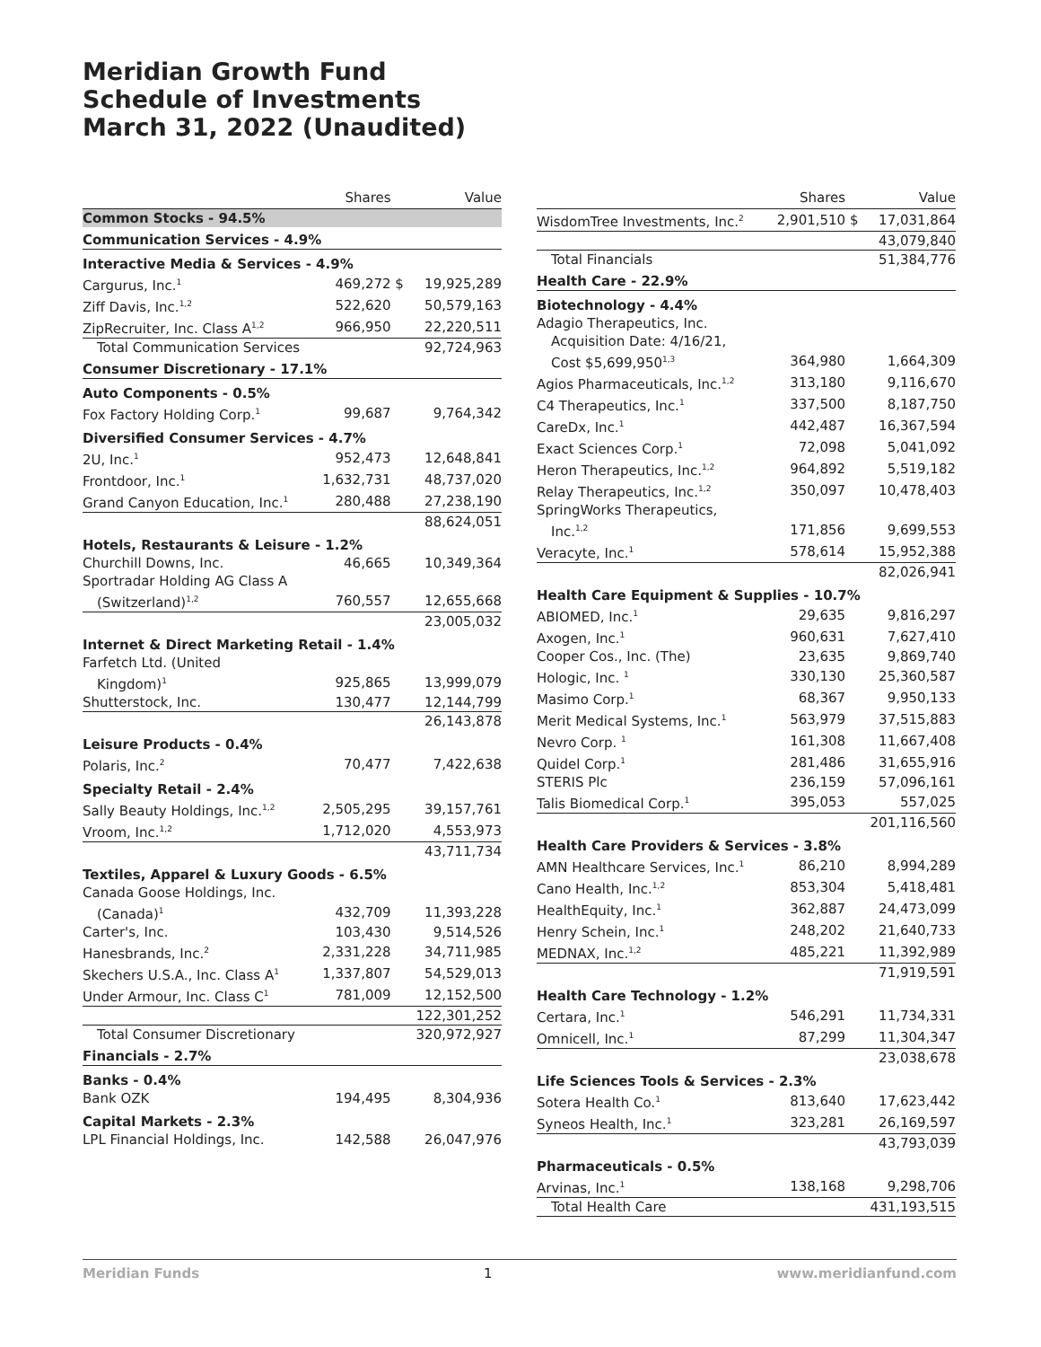Meridian Growth Fund
Schedule of Investments
March 31, 2022 (Unaudited)
| | Shares | | Value |
| --- | --- | --- | --- |
| Common Stocks - 94.5% | | | |
| Communication Services - 4.9% | | | |
| Interactive Media & Services - 4.9% | | | |
| Cargurus, Inc.<sup>1</sup> | 469,272 | $ | 19,925,289 |
| Ziff Davis, Inc.<sup>1,2</sup> | 522,620 | | 50,579,163 |
| ZipRecruiter, Inc. Class A<sup>1,2</sup> | 966,950 | | 22,220,511 |
| Total Communication Services | | | 92,724,963 |
| Consumer Discretionary - 17.1% | | | |
| Auto Components - 0.5% | | | |
| Fox Factory Holding Corp.<sup>1</sup> | 99,687 | | 9,764,342 |
| Diversified Consumer Services - 4.7% | | | |
| 2U, Inc.<sup>1</sup> | 952,473 | | 12,648,841 |
| Frontdoor, Inc.<sup>1</sup> | 1,632,731 | | 48,737,020 |
| Grand Canyon Education, Inc.<sup>1</sup> | 280,488 | | 27,238,190 |
| | | | 88,624,051 |
| Hotels, Restaurants & Leisure - 1.2% | | | |
| Churchill Downs, Inc. | 46,665 | | 10,349,364 |
| Sportradar Holding AG Class A | | | |
| (Switzerland)<sup>1,2</sup> | 760,557 | | 12,655,668 |
| | | | 23,005,032 |
| Internet & Direct Marketing Retail - 1.4% | | | |
| Farfetch Ltd. (United | | | |
| Kingdom)<sup>1</sup> | 925,865 | | 13,999,079 |
| Shutterstock, Inc. | 130,477 | | 12,144,799 |
| | | | 26,143,878 |
| Leisure Products - 0.4% | | | |
| Polaris, Inc.<sup>2</sup> | 70,477 | | 7,422,638 |
| Specialty Retail - 2.4% | | | |
| Sally Beauty Holdings, Inc.<sup>1,2</sup> | 2,505,295 | | 39,157,761 |
| Vroom, Inc.<sup>1,2</sup> | 1,712,020 | | 4,553,973 |
| | | | 43,711,734 |
| Textiles, Apparel & Luxury Goods - 6.5% | | | |
| Canada Goose Holdings, Inc. | | | |
| (Canada)<sup>1</sup> | 432,709 | | 11,393,228 |
| Carter's, Inc. | 103,430 | | 9,514,526 |
| Hanesbrands, Inc.<sup>2</sup> | 2,331,228 | | 34,711,985 |
| Skechers U.S.A., Inc. Class A<sup>1</sup> | 1,337,807 | | 54,529,013 |
| Under Armour, Inc. Class C<sup>1</sup> | 781,009 | | 12,152,500 |
| | | | 122,301,252 |
| Total Consumer Discretionary | | | 320,972,927 |
| Financials - 2.7% | | | |
| Banks - 0.4% | | | |
| Bank OZK | 194,495 | | 8,304,936 |
| Capital Markets - 2.3% | | | |
| LPL Financial Holdings, Inc. | 142,588 | | 26,047,976 |
| | Shares | | Value |
| --- | --- | --- | --- |
| WisdomTree Investments, Inc.<sup>2</sup> | 2,901,510 | $ | 17,031,864 |
| | | | 43,079,840 |
| Total Financials | | | 51,384,776 |
| Health Care - 22.9% | | | |
| Biotechnology - 4.4% | | | |
| Adagio Therapeutics, Inc. | | | |
| Acquisition Date: 4/16/21, | | | |
| Cost $5,699,950<sup>1,3</sup> | 364,980 | | 1,664,309 |
| Agios Pharmaceuticals, Inc.<sup>1,2</sup> | 313,180 | | 9,116,670 |
| C4 Therapeutics, Inc.<sup>1</sup> | 337,500 | | 8,187,750 |
| CareDx, Inc.<sup>1</sup> | 442,487 | | 16,367,594 |
| Exact Sciences Corp.<sup>1</sup> | 72,098 | | 5,041,092 |
| Heron Therapeutics, Inc.<sup>1,2</sup> | 964,892 | | 5,519,182 |
| Relay Therapeutics, Inc.<sup>1,2</sup> | 350,097 | | 10,478,403 |
| SpringWorks Therapeutics, | | | |
| Inc.<sup>1,2</sup> | 171,856 | | 9,699,553 |
| Veracyte, Inc.<sup>1</sup> | 578,614 | | 15,952,388 |
| | | | 82,026,941 |
| Health Care Equipment & Supplies - 10.7% | | | |
| ABIOMED, Inc.<sup>1</sup> | 29,635 | | 9,816,297 |
| Axogen, Inc.<sup>1</sup> | 960,631 | | 7,627,410 |
| Cooper Cos., Inc. (The) | 23,635 | | 9,869,740 |
| Hologic, Inc. <sup>1</sup> | 330,130 | | 25,360,587 |
| Masimo Corp.<sup>1</sup> | 68,367 | | 9,950,133 |
| Merit Medical Systems, Inc.<sup>1</sup> | 563,979 | | 37,515,883 |
| Nevro Corp. <sup>1</sup> | 161,308 | | 11,667,408 |
| Quidel Corp.<sup>1</sup> | 281,486 | | 31,655,916 |
| STERIS Plc | 236,159 | | 57,096,161 |
| Talis Biomedical Corp.<sup>1</sup> | 395,053 | | 557,025 |
| | | | 201,116,560 |
| Health Care Providers & Services - 3.8% | | | |
| AMN Healthcare Services, Inc.<sup>1</sup> | 86,210 | | 8,994,289 |
| Cano Health, Inc.<sup>1,2</sup> | 853,304 | | 5,418,481 |
| HealthEquity, Inc.<sup>1</sup> | 362,887 | | 24,473,099 |
| Henry Schein, Inc.<sup>1</sup> | 248,202 | | 21,640,733 |
| MEDNAX, Inc.<sup>1,2</sup> | 485,221 | | 11,392,989 |
| | | | 71,919,591 |
| Health Care Technology - 1.2% | | | |
| Certara, Inc.<sup>1</sup> | 546,291 | | 11,734,331 |
| Omnicell, Inc.<sup>1</sup> | 87,299 | | 11,304,347 |
| | | | 23,038,678 |
| Life Sciences Tools & Services - 2.3% | | | |
| Sotera Health Co.<sup>1</sup> | 813,640 | | 17,623,442 |
| Syneos Health, Inc.<sup>1</sup> | 323,281 | | 26,169,597 |
| | | | 43,793,039 |
| Pharmaceuticals - 0.5% | | | |
| Arvinas, Inc.<sup>1</sup> | 138,168 | | 9,298,706 |
| Total Health Care | | | 431,193,515 |
Meridian Funds 1 www.meridianfund.com